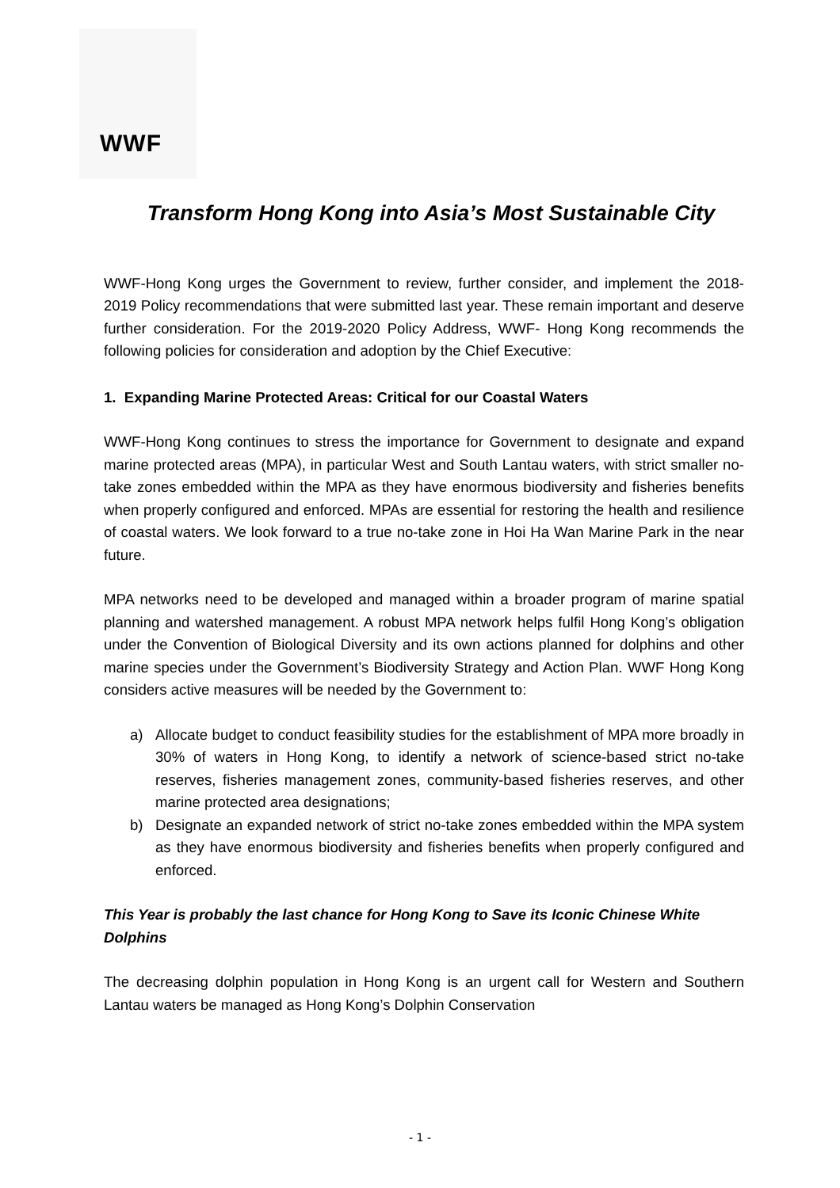WWF
Transform Hong Kong into Asia’s Most Sustainable City
WWF-Hong Kong urges the Government to review, further consider, and implement the 2018-2019 Policy recommendations that were submitted last year. These remain important and deserve further consideration. For the 2019-2020 Policy Address, WWF- Hong Kong recommends the following policies for consideration and adoption by the Chief Executive:
1. Expanding Marine Protected Areas: Critical for our Coastal Waters
WWF-Hong Kong continues to stress the importance for Government to designate and expand marine protected areas (MPA), in particular West and South Lantau waters, with strict smaller no-take zones embedded within the MPA as they have enormous biodiversity and fisheries benefits when properly configured and enforced. MPAs are essential for restoring the health and resilience of coastal waters. We look forward to a true no-take zone in Hoi Ha Wan Marine Park in the near future.
MPA networks need to be developed and managed within a broader program of marine spatial planning and watershed management. A robust MPA network helps fulfil Hong Kong’s obligation under the Convention of Biological Diversity and its own actions planned for dolphins and other marine species under the Government’s Biodiversity Strategy and Action Plan. WWF Hong Kong considers active measures will be needed by the Government to:
a) Allocate budget to conduct feasibility studies for the establishment of MPA more broadly in 30% of waters in Hong Kong, to identify a network of science-based strict no-take reserves, fisheries management zones, community-based fisheries reserves, and other marine protected area designations;
b) Designate an expanded network of strict no-take zones embedded within the MPA system as they have enormous biodiversity and fisheries benefits when properly configured and enforced.
This Year is probably the last chance for Hong Kong to Save its Iconic Chinese White Dolphins
The decreasing dolphin population in Hong Kong is an urgent call for Western and Southern Lantau waters be managed as Hong Kong’s Dolphin Conservation
- 1 -